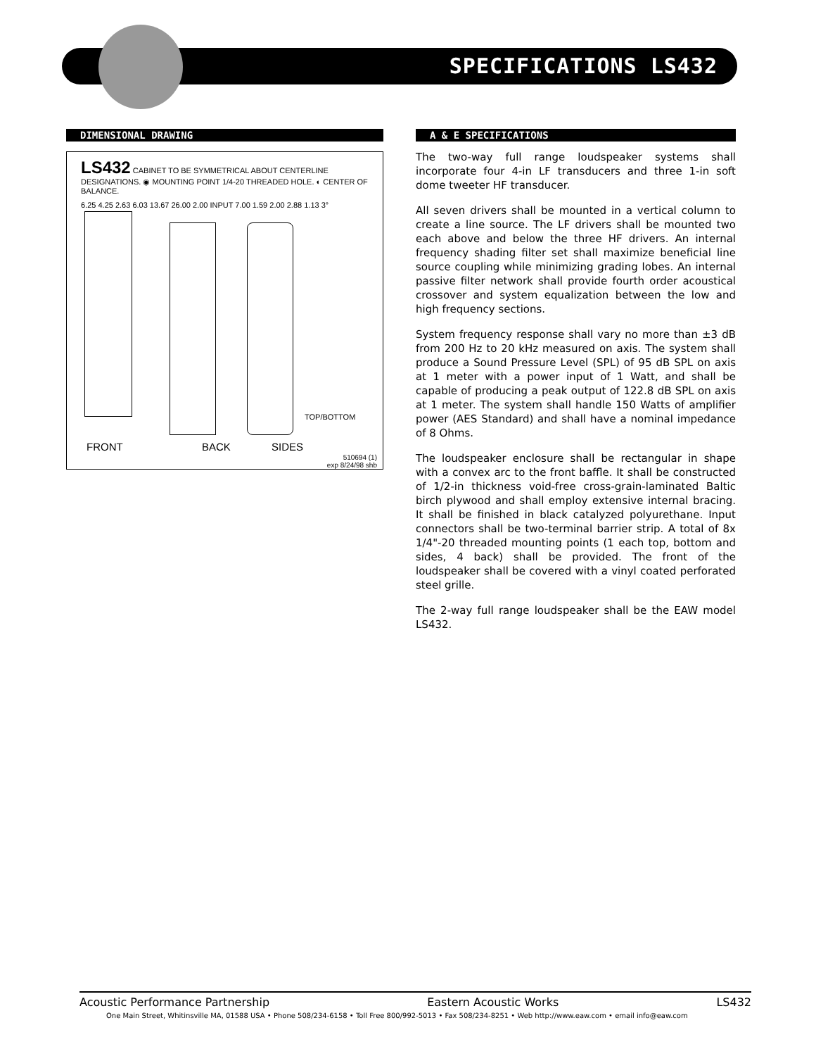SPECIFICATIONS LS432
DIMENSIONAL DRAWING
LS432 CABINET TO BE SYMMETRICAL ABOUT CENTERLINE DESIGNATIONS. ◉ MOUNTING POINT 1/4-20 THREADED HOLE. ◐ CENTER OF BALANCE.
6.25 4.25 2.63 6.03 13.67 26.00 2.00 INPUT 7.00 1.59 2.00 2.88 1.13 3°
TOP/BOTTOM
FRONT BACK SIDES
510694 (1)
exp 8/24/98 shb
A & E SPECIFICATIONS
The two-way full range loudspeaker systems shall incorporate four 4-in LF transducers and three 1-in soft dome tweeter HF transducer.
All seven drivers shall be mounted in a vertical column to create a line source. The LF drivers shall be mounted two each above and below the three HF drivers. An internal frequency shading filter set shall maximize beneficial line source coupling while minimizing grading lobes. An internal passive filter network shall provide fourth order acoustical crossover and system equalization between the low and high frequency sections.
System frequency response shall vary no more than ±3 dB from 200 Hz to 20 kHz measured on axis. The system shall produce a Sound Pressure Level (SPL) of 95 dB SPL on axis at 1 meter with a power input of 1 Watt, and shall be capable of producing a peak output of 122.8 dB SPL on axis at 1 meter. The system shall handle 150 Watts of amplifier power (AES Standard) and shall have a nominal impedance of 8 Ohms.
The loudspeaker enclosure shall be rectangular in shape with a convex arc to the front baffle. It shall be constructed of 1/2-in thickness void-free cross-grain-laminated Baltic birch plywood and shall employ extensive internal bracing. It shall be finished in black catalyzed polyurethane. Input connectors shall be two-terminal barrier strip. A total of 8x 1/4"-20 threaded mounting points (1 each top, bottom and sides, 4 back) shall be provided. The front of the loudspeaker shall be covered with a vinyl coated perforated steel grille.
The 2-way full range loudspeaker shall be the EAW model LS432.
Acoustic Performance Partnership Eastern Acoustic Works LS432
One Main Street, Whitinsville MA, 01588 USA • Phone 508/234-6158 • Toll Free 800/992-5013 • Fax 508/234-8251 • Web http://www.eaw.com • email info@eaw.com